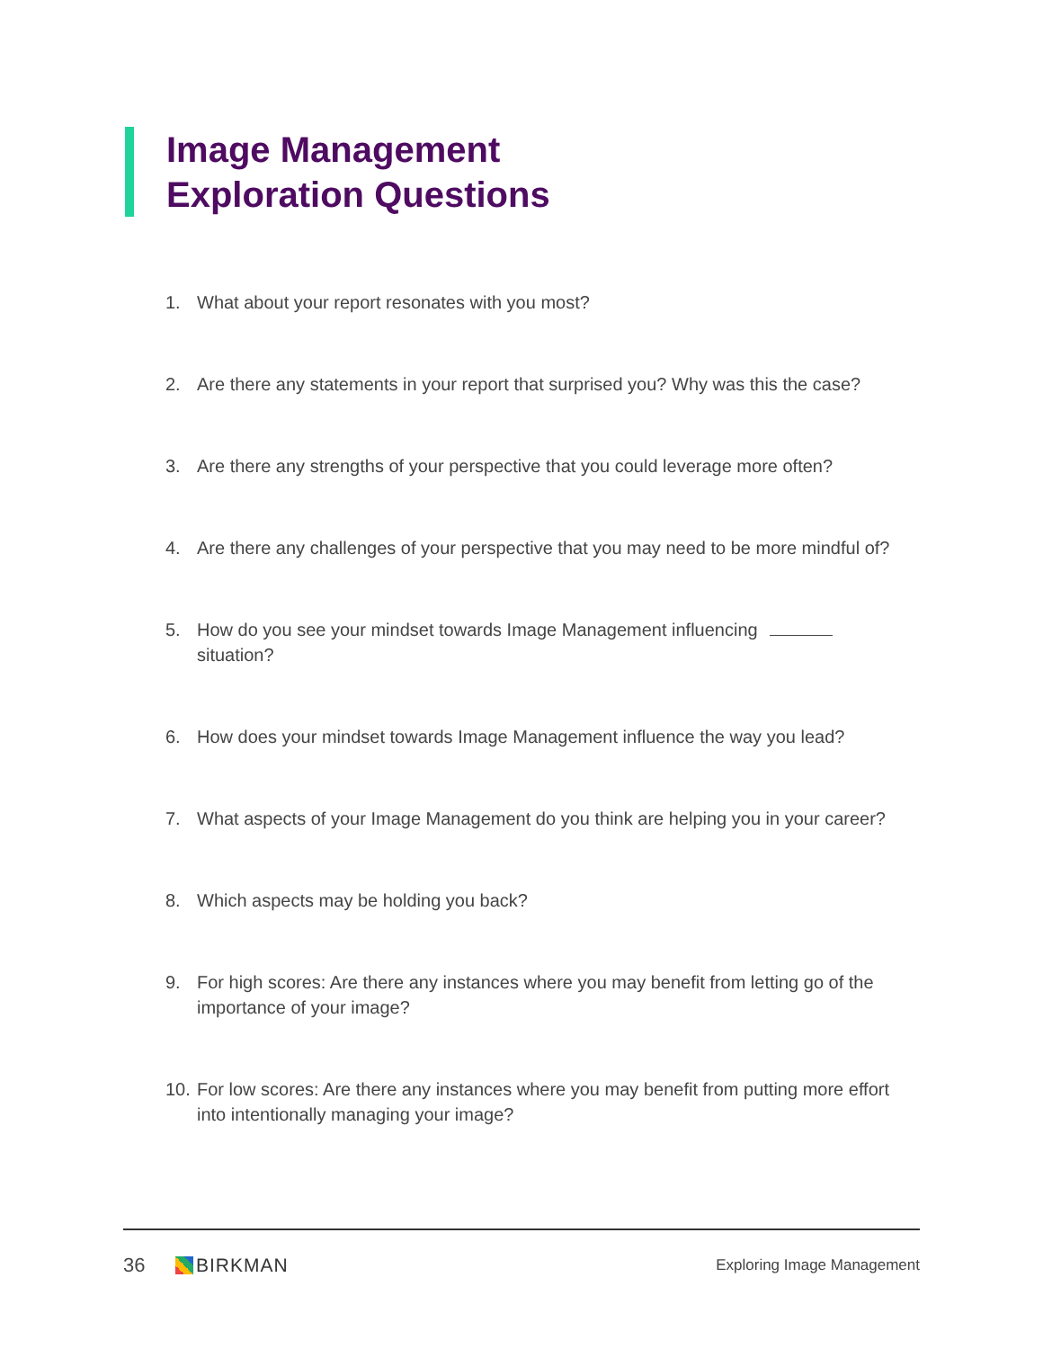Image Management
Exploration Questions
1. What about your report resonates with you most?
2. Are there any statements in your report that surprised you? Why was this the case?
3. Are there any strengths of your perspective that you could leverage more often?
4. Are there any challenges of your perspective that you may need to be more mindful of?
5. How do you see your mindset towards Image Management influencing
situation?
6. How does your mindset towards Image Management influence the way you lead?
7. What aspects of your Image Management do you think are helping you in your career?
8. Which aspects may be holding you back?
9. For high scores: Are there any instances where you may benefit from letting go of the importance of your image?
10. For low scores: Are there any instances where you may benefit from putting more effort into intentionally managing your image?
36 BIRKMAN Exploring Image Management